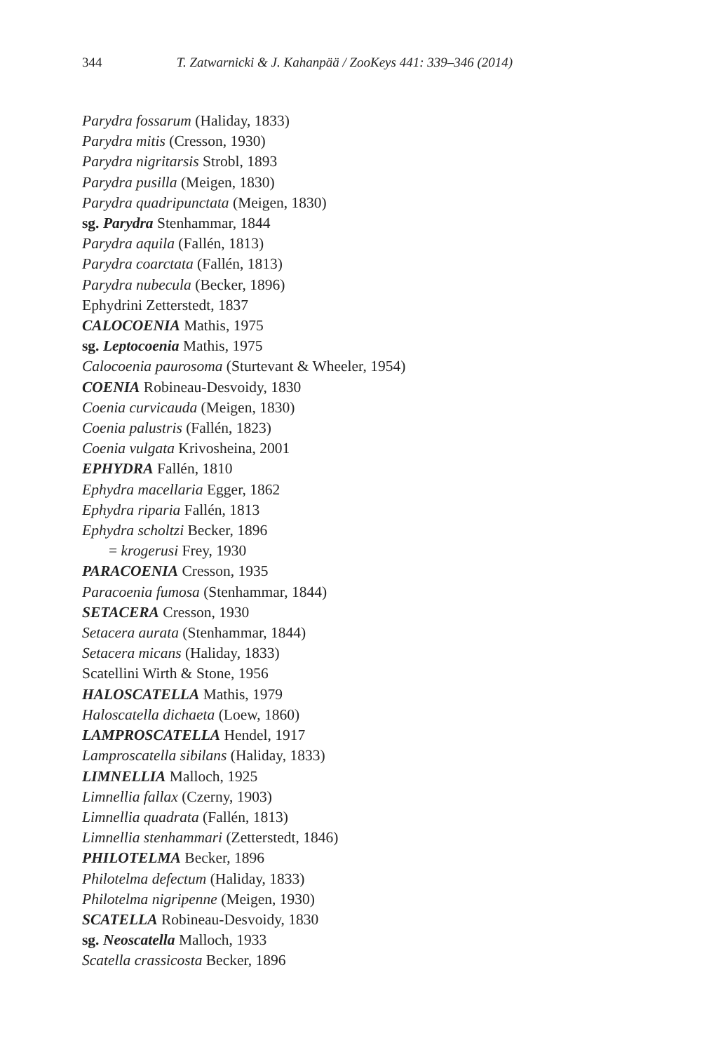344 T. Zatwarnicki & J. Kahanpää / ZooKeys 441: 339–346 (2014)
Parydra fossarum (Haliday, 1833)
Parydra mitis (Cresson, 1930)
Parydra nigritarsis Strobl, 1893
Parydra pusilla (Meigen, 1830)
Parydra quadripunctata (Meigen, 1830)
sg. Parydra Stenhammar, 1844
Parydra aquila (Fallén, 1813)
Parydra coarctata (Fallén, 1813)
Parydra nubecula (Becker, 1896)
Ephydrini Zetterstedt, 1837
CALOCOENIA Mathis, 1975
sg. Leptocoenia Mathis, 1975
Calocoenia paurosoma (Sturtevant & Wheeler, 1954)
COENIA Robineau-Desvoidy, 1830
Coenia curvicauda (Meigen, 1830)
Coenia palustris (Fallén, 1823)
Coenia vulgata Krivosheina, 2001
EPHYDRA Fallén, 1810
Ephydra macellaria Egger, 1862
Ephydra riparia Fallén, 1813
Ephydra scholtzi Becker, 1896
= krogerusi Frey, 1930
PARACOENIA Cresson, 1935
Paracoenia fumosa (Stenhammar, 1844)
SETACERA Cresson, 1930
Setacera aurata (Stenhammar, 1844)
Setacera micans (Haliday, 1833)
Scatellini Wirth & Stone, 1956
HALOSCATELLA Mathis, 1979
Haloscatella dichaeta (Loew, 1860)
LAMPROSCATELLA Hendel, 1917
Lamproscatella sibilans (Haliday, 1833)
LIMNELLIA Malloch, 1925
Limnellia fallax (Czerny, 1903)
Limnellia quadrata (Fallén, 1813)
Limnellia stenhammari (Zetterstedt, 1846)
PHILOTELMA Becker, 1896
Philotelma defectum (Haliday, 1833)
Philotelma nigripenne (Meigen, 1930)
SCATELLA Robineau-Desvoidy, 1830
sg. Neoscatella Malloch, 1933
Scatella crassicosta Becker, 1896